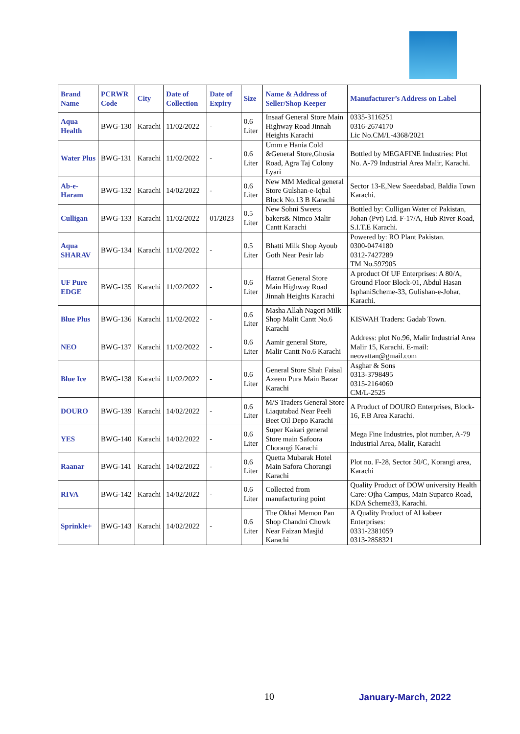| Brand Name | PCRWR Code | City | Date of Collection | Date of Expiry | Size | Name & Address of Seller/Shop Keeper | Manufacturer’s Address on Label |
| --- | --- | --- | --- | --- | --- | --- | --- |
| Aqua Health | BWG-130 | Karachi | 11/02/2022 | - | 0.6 Liter | Insaaf General Store Main Highway Road Jinnah Heights Karachi | 0335-3116251 0316-2674170 Lic No.CM/L-4368/2021 |
| Water Plus | BWG-131 | Karachi | 11/02/2022 | - | 0.6 Liter | Umm e Hania Cold &General Store,Ghosia Road, Agra Taj Colony Lyari | Bottled by MEGAFINE Industries: Plot No. A-79 Industrial Area Malir, Karachi. |
| Ab-e- Haram | BWG-132 | Karachi | 14/02/2022 | - | 0.6 Liter | New MM Medical general Store Gulshan-e-Iqbal Block No.13 B Karachi | Sector 13-E,New Saeedabad, Baldia Town Karachi. |
| Culligan | BWG-133 | Karachi | 11/02/2022 | 01/2023 | 0.5 Liter | New Sohni Sweets bakers& Nimco Malir Cantt Karachi | Bottled by: Culligan Water of Pakistan, Johan (Pvt) Ltd. F-17/A, Hub River Road, S.I.T.E Karachi. |
| Aqua SHARAV | BWG-134 | Karachi | 11/02/2022 | - | 0.5 Liter | Bhatti Milk Shop Ayoub Goth Near Pesir lab | Powered by: RO Plant Pakistan. 0300-0474180 0312-7427289 TM No.597905 |
| UF Pure EDGE | BWG-135 | Karachi | 11/02/2022 | - | 0.6 Liter | Hazrat General Store Main Highway Road Jinnah Heights Karachi | A product Of UF Enterprises: A 80/A, Ground Floor Block-01, Abdul Hasan IsphaniScheme-33, Gulishan-e-Johar, Karachi. |
| Blue Plus | BWG-136 | Karachi | 11/02/2022 | - | 0.6 Liter | Masha Allah Nagori Milk Shop Malit Cantt No.6 Karachi | KISWAH Traders: Gadab Town. |
| NEO | BWG-137 | Karachi | 11/02/2022 | - | 0.6 Liter | Aamir general Store, Malir Cantt No.6 Karachi | Address: plot No.96, Malir Industrial Area Malir 15, Karachi. E-mail: neovattan@gmail.com |
| Blue Ice | BWG-138 | Karachi | 11/02/2022 | - | 0.6 Liter | General Store Shah Faisal Azeem Pura Main Bazar Karachi | Asghar & Sons 0313-3798495 0315-2164060 CM/L-2525 |
| DOURO | BWG-139 | Karachi | 14/02/2022 | - | 0.6 Liter | M/S Traders General Store Liaqutabad Near Peeli Beet Oil Depo Karachi | A Product of DOURO Enterprises, Block-16, F.B Area Karachi. |
| YES | BWG-140 | Karachi | 14/02/2022 | - | 0.6 Liter | Super Kakari general Store main Safoora Chorangi Karachi | Mega Fine Industries, plot number, A-79 Industrial Area, Malir, Karachi |
| Raanar | BWG-141 | Karachi | 14/02/2022 | - | 0.6 Liter | Quetta Mubarak Hotel Main Safora Chorangi Karachi | Plot no. F-28, Sector 50/C, Korangi area, Karachi |
| RIVA | BWG-142 | Karachi | 14/02/2022 | - | 0.6 Liter | Collected from manufacturing point | Quality Product of DOW university Health Care: Ojha Campus, Main Suparco Road, KDA Scheme33, Karachi. |
| Sprinkle+ | BWG-143 | Karachi | 14/02/2022 | - | 0.6 Liter | The Okhai Memon Pan Shop Chandni Chowk Near Faizan Masjid Karachi | A Quality Product of Al kabeer Enterprises: 0331-2381059 0313-2858321 |
10 January-March, 2022